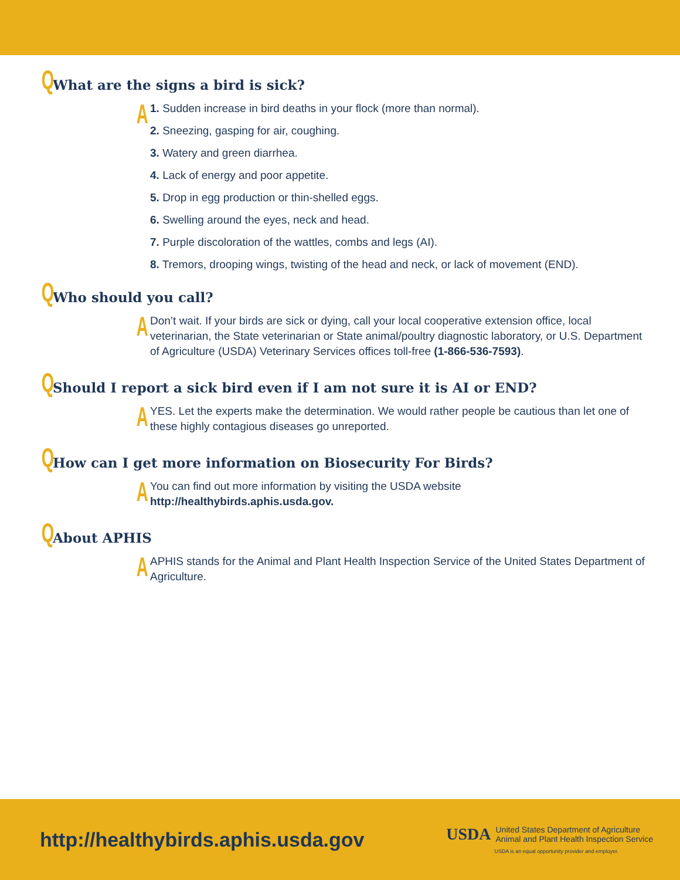Q What are the signs a bird is sick?
A
1. Sudden increase in bird deaths in your flock (more than normal).
2. Sneezing, gasping for air, coughing.
3. Watery and green diarrhea.
4. Lack of energy and poor appetite.
5. Drop in egg production or thin-shelled eggs.
6. Swelling around the eyes, neck and head.
7. Purple discoloration of the wattles, combs and legs (AI).
8. Tremors, drooping wings, twisting of the head and neck, or lack of movement (END).
Q Who should you call?
A
Don’t wait. If your birds are sick or dying, call your local cooperative extension office, local veterinarian, the State veterinarian or State animal/poultry diagnostic laboratory, or U.S. Department of Agriculture (USDA) Veterinary Services offices toll-free (1-866-536-7593).
Q Should I report a sick bird even if I am not sure it is AI or END?
A
YES. Let the experts make the determination. We would rather people be cautious than let one of these highly contagious diseases go unreported.
Q How can I get more information on Biosecurity For Birds?
A
You can find out more information by visiting the USDA website http://healthybirds.aphis.usda.gov.
Q About APHIS
A
APHIS stands for the Animal and Plant Health Inspection Service of the United States Department of Agriculture.
http://healthybirds.aphis.usda.gov
USDA
United States Department of Agriculture
Animal and Plant Health Inspection Service
USDA is an equal opportunity provider and employer.